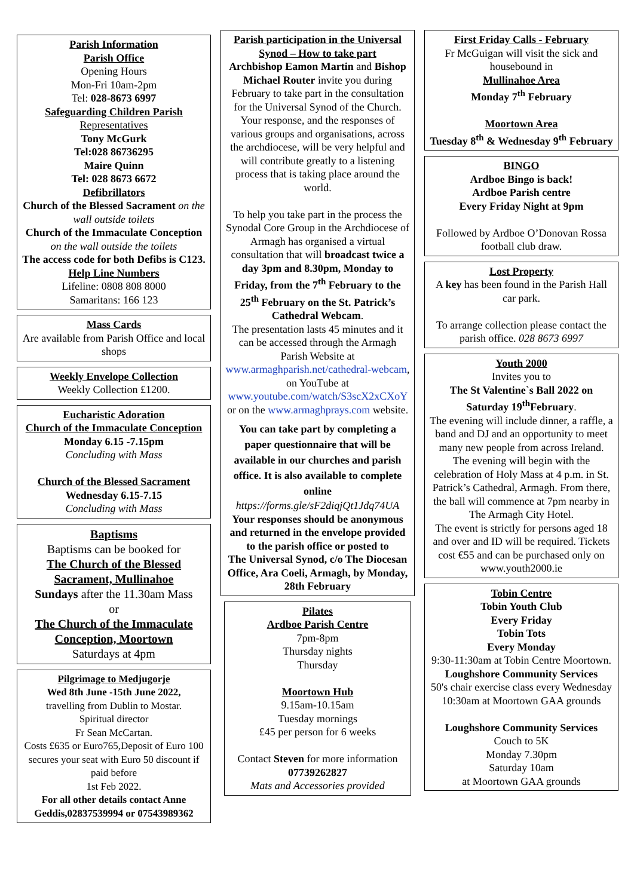Parish Information
Parish Office
Opening Hours
Mon-Fri 10am-2pm
Tel: 028-8673 6997
Safeguarding Children Parish
Representatives
Tony McGurk
Tel:028 86736295
Maire Quinn
Tel: 028 8673 6672
Defibrillators
Church of the Blessed Sacrament on the wall outside toilets
Church of the Immaculate Conception on the wall outside the toilets
The access code for both Defibs is C123.
Help Line Numbers
Lifeline: 0808 808 8000
Samaritans: 166 123
Mass Cards
Are available from Parish Office and local shops
Weekly Envelope Collection
Weekly Collection £1200.
Eucharistic Adoration
Church of the Immaculate Conception
Monday 6.15 -7.15pm
Concluding with Mass
Church of the Blessed Sacrament
Wednesday 6.15-7.15
Concluding with Mass
Baptisms
Baptisms can be booked for
The Church of the Blessed Sacrament, Mullinahoe
Sundays after the 11.30am Mass
or
The Church of the Immaculate Conception, Moortown
Saturdays at 4pm
Pilgrimage to Medjugorje
Wed 8th June -15th June 2022,
travelling from Dublin to Mostar.
Spiritual director
Fr Sean McCartan.
Costs £635 or Euro765,Deposit of Euro 100 secures your seat with Euro 50 discount if paid before
1st Feb 2022.
For all other details contact Anne Geddis,02837539994 or 07543989362
Parish participation in the Universal Synod – How to take part
Archbishop Eamon Martin and Bishop Michael Router invite you during February to take part in the consultation for the Universal Synod of the Church. Your response, and the responses of various groups and organisations, across the archdiocese, will be very helpful and will contribute greatly to a listening process that is taking place around the world.
To help you take part in the process the Synodal Core Group in the Archdiocese of Armagh has organised a virtual consultation that will broadcast twice a day 3pm and 8.30pm, Monday to Friday, from the 7<sup>th</sup> February to the 25<sup>th</sup> February on the St. Patrick’s Cathedral Webcam.
The presentation lasts 45 minutes and it can be accessed through the Armagh Parish Website at www.armaghparish.net/cathedral-webcam, on YouTube at www.youtube.com/watch/S3scX2xCXoY or on the www.armaghprays.com website.
You can take part by completing a paper questionnaire that will be available in our churches and parish office. It is also available to complete online
https://forms.gle/sF2diqjQt1Jdq74UA
Your responses should be anonymous
and returned in the envelope provided to the parish office or posted to
The Universal Synod, c/o The Diocesan Office, Ara Coeli, Armagh, by Monday, 28th February
Pilates
Ardboe Parish Centre
7pm-8pm
Thursday nights
Thursday
Moortown Hub
9.15am-10.15am
Tuesday mornings
£45 per person for 6 weeks
Contact Steven for more information
07739262827
Mats and Accessories provided
First Friday Calls - February
Fr McGuigan will visit the sick and housebound in
Mullinahoe Area
Monday 7<sup>th</sup> February
Moortown Area
Tuesday 8<sup>th</sup> & Wednesday 9<sup>th</sup> February
BINGO
Ardboe Bingo is back!
Ardboe Parish centre
Every Friday Night at 9pm
Followed by Ardboe O’Donovan Rossa football club draw.
Lost Property
A key has been found in the Parish Hall car park.
To arrange collection please contact the parish office. 028 8673 6997
Youth 2000
Invites you to
The St Valentine`s Ball 2022 on Saturday 19<sup>th</sup>February.
The evening will include dinner, a raffle, a band and DJ and an opportunity to meet many new people from across Ireland.
The evening will begin with the celebration of Holy Mass at 4 p.m. in St. Patrick’s Cathedral, Armagh. From there, the ball will commence at 7pm nearby in
The Armagh City Hotel.
The event is strictly for persons aged 18 and over and ID will be required. Tickets cost €55 and can be purchased only on www.youth2000.ie
Tobin Centre
Tobin Youth Club
Every Friday
Tobin Tots
Every Monday
9:30-11:30am at Tobin Centre Moortown.
Loughshore Community Services
50's chair exercise class every Wednesday 10:30am at Moortown GAA grounds
Loughshore Community Services
Couch to 5K
Monday 7.30pm
Saturday 10am
at Moortown GAA grounds